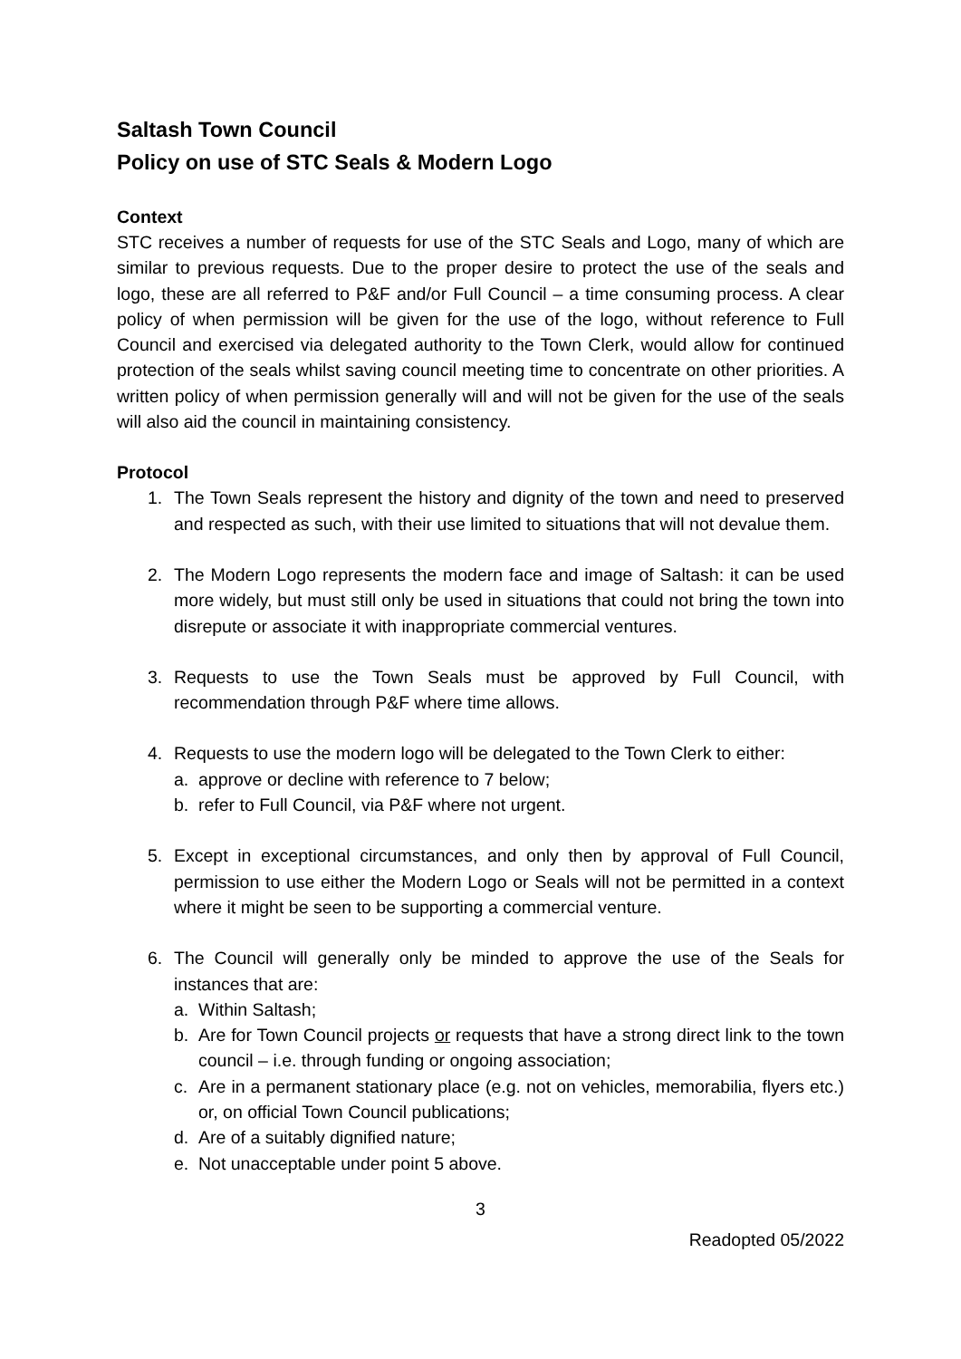Saltash Town Council
Policy on use of STC Seals & Modern Logo
Context
STC receives a number of requests for use of the STC Seals and Logo, many of which are similar to previous requests. Due to the proper desire to protect the use of the seals and logo, these are all referred to P&F and/or Full Council – a time consuming process. A clear policy of when permission will be given for the use of the logo, without reference to Full Council and exercised via delegated authority to the Town Clerk, would allow for continued protection of the seals whilst saving council meeting time to concentrate on other priorities. A written policy of when permission generally will and will not be given for the use of the seals will also aid the council in maintaining consistency.
Protocol
1. The Town Seals represent the history and dignity of the town and need to preserved and respected as such, with their use limited to situations that will not devalue them.
2. The Modern Logo represents the modern face and image of Saltash: it can be used more widely, but must still only be used in situations that could not bring the town into disrepute or associate it with inappropriate commercial ventures.
3. Requests to use the Town Seals must be approved by Full Council, with recommendation through P&F where time allows.
4. Requests to use the modern logo will be delegated to the Town Clerk to either:
a. approve or decline with reference to 7 below;
b. refer to Full Council, via P&F where not urgent.
5. Except in exceptional circumstances, and only then by approval of Full Council, permission to use either the Modern Logo or Seals will not be permitted in a context where it might be seen to be supporting a commercial venture.
6. The Council will generally only be minded to approve the use of the Seals for instances that are:
a. Within Saltash;
b. Are for Town Council projects or requests that have a strong direct link to the town council – i.e. through funding or ongoing association;
c. Are in a permanent stationary place (e.g. not on vehicles, memorabilia, flyers etc.) or, on official Town Council publications;
d. Are of a suitably dignified nature;
e. Not unacceptable under point 5 above.
3
Readopted 05/2022